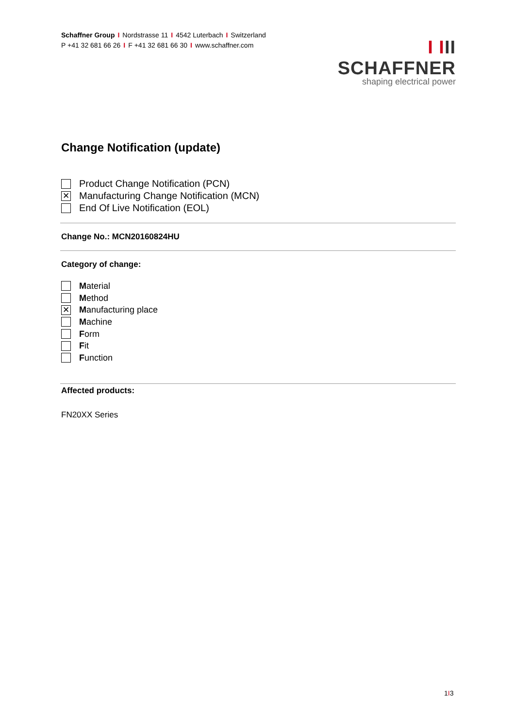Schaffner Group I Nordstrasse 11 I 4542 Luterbach I Switzerland
P +41 32 681 66 26 I F +41 32 681 66 30 I www.schaffner.com
I III SCHAFFNER
shaping electrical power
Change Notification (update)
Product Change Notification (PCN)
✕
Manufacturing Change Notification (MCN)
End Of Live Notification (EOL)
Change No.: MCN20160824HU
Category of change:
Material
Method
✕
Manufacturing place
Machine
Form
Fit
Function
Affected products:
FN20XX Series
1I3